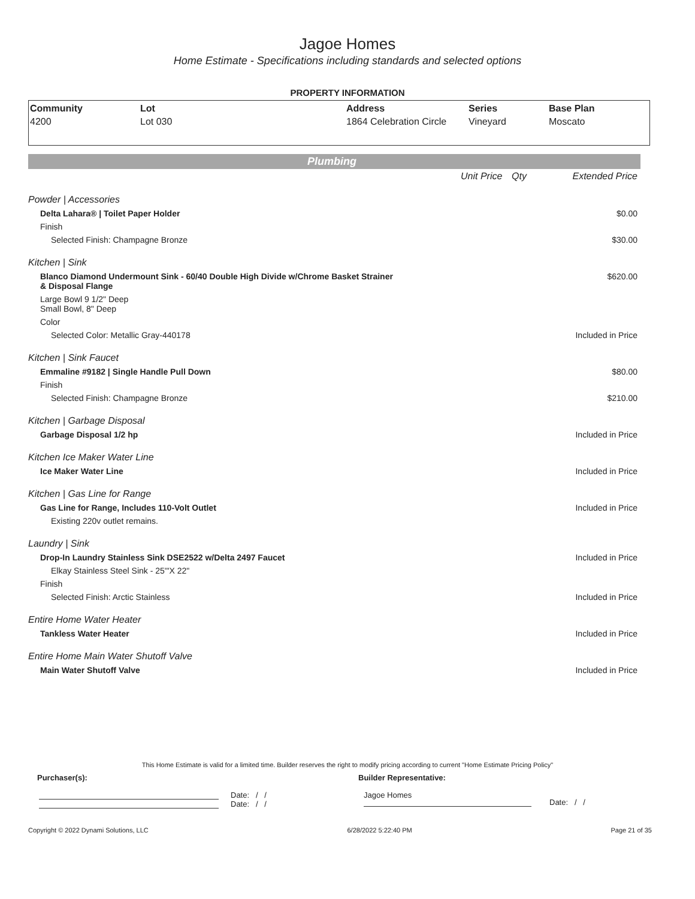Jagoe Homes
Home Estimate - Specifications including standards and selected options
PROPERTY INFORMATION
| Community | Lot | Address | Series | Base Plan |
| --- | --- | --- | --- | --- |
| 4200 | Lot 030 | 1864 Celebration Circle | Vineyard | Moscato |
Plumbing
| | Unit Price | Qty | Extended Price |
| Powder / Accessories | | | |
| Delta Lahara® / Toilet Paper Holder | | | $0.00 |
| Finish | | | |
| Selected Finish: Champagne Bronze | | | $30.00 |
| Kitchen / Sink | | | |
| Blanco Diamond Undermount Sink - 60/40 Double High Divide w/Chrome Basket Strainer & Disposal Flange | | | $620.00 |
| Large Bowl 9 1/2" Deep Small Bowl, 8" Deep | | | |
| Color | | | |
| Selected Color: Metallic Gray-440178 | | | Included in Price |
| Kitchen / Sink Faucet | | | |
| Emmaline #9182 / Single Handle Pull Down | | | $80.00 |
| Finish | | | |
| Selected Finish: Champagne Bronze | | | $210.00 |
| Kitchen / Garbage Disposal | | | |
| Garbage Disposal 1/2 hp | | | Included in Price |
| Kitchen Ice Maker Water Line | | | |
| Ice Maker Water Line | | | Included in Price |
| Kitchen / Gas Line for Range | | | |
| Gas Line for Range, Includes 110-Volt Outlet | | | Included in Price |
| Existing 220v outlet remains. | | | |
| Laundry / Sink | | | |
| Drop-In Laundry Stainless Sink DSE2522 w/Delta 2497 Faucet | | | Included in Price |
| Elkay Stainless Steel Sink - 25'"X 22" | | | |
| Finish | | | |
| Selected Finish: Arctic Stainless | | | Included in Price |
| Entire Home Water Heater | | | |
| Tankless Water Heater | | | Included in Price |
| Entire Home Main Water Shutoff Valve | | | |
| Main Water Shutoff Valve | | | Included in Price |
This Home Estimate is valid for a limited time. Builder reserves the right to modify pricing according to current "Home Estimate Pricing Policy"
Purchaser(s): Builder Representative:
Date: / /
Date: / /
Jagoe Homes
Date: / /
Copyright © 2022 Dynami Solutions, LLC 6/28/2022 5:22:40 PM Page 21 of 35